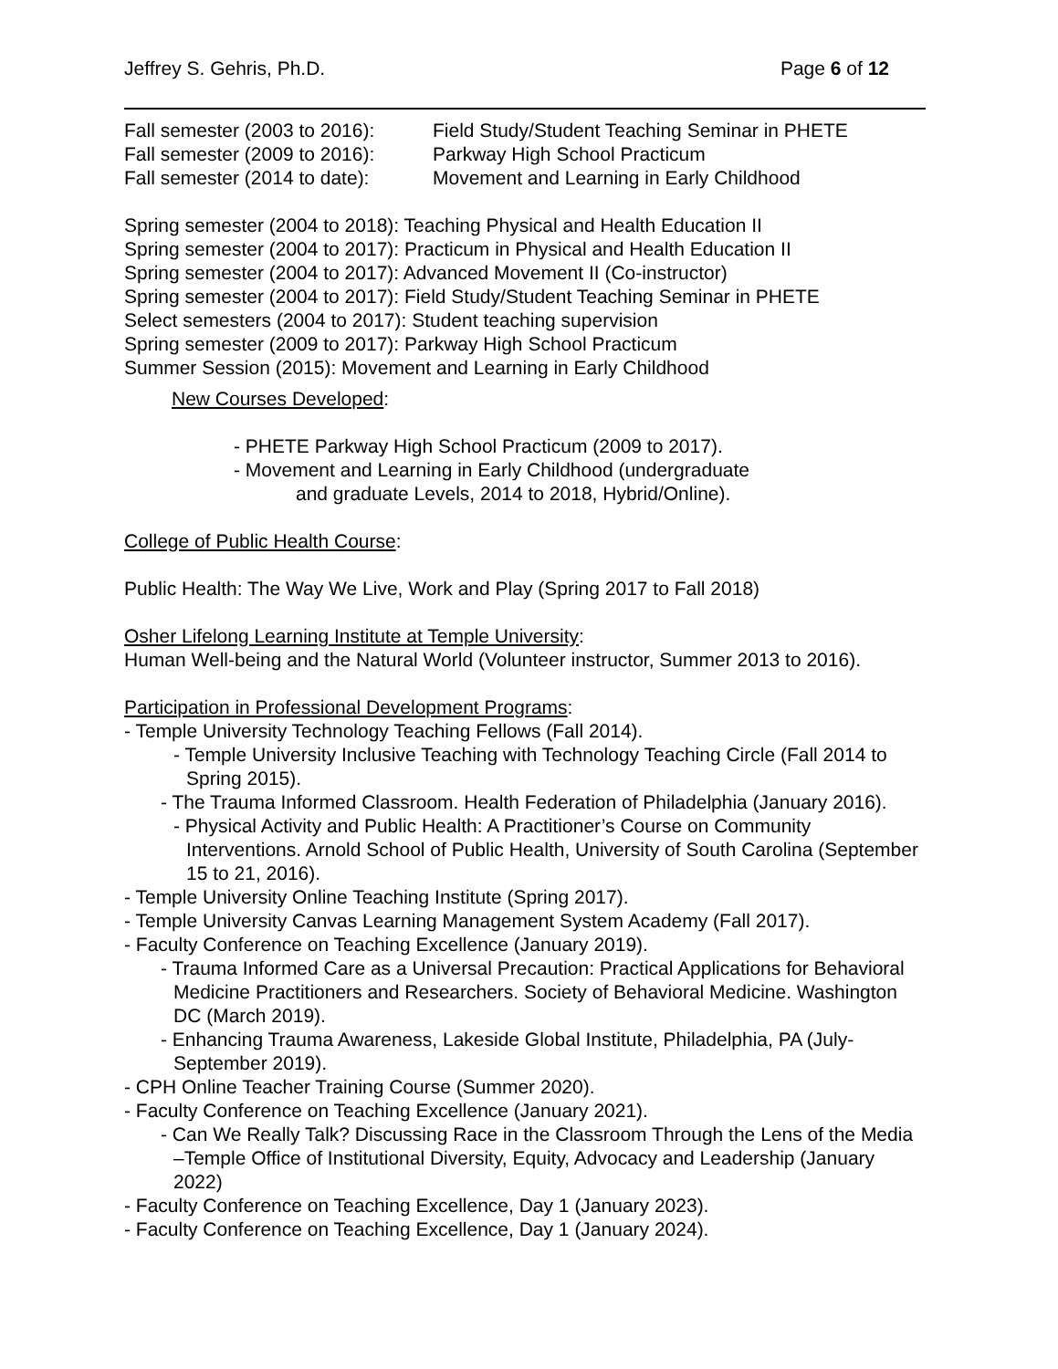Jeffrey S. Gehris, Ph.D. Page 6 of 12
Fall semester (2003 to 2016): Field Study/Student Teaching Seminar in PHETE
Fall semester (2009 to 2016): Parkway High School Practicum
Fall semester (2014 to date): Movement and Learning in Early Childhood
Spring semester (2004 to 2018): Teaching Physical and Health Education II
Spring semester (2004 to 2017): Practicum in Physical and Health Education II
Spring semester (2004 to 2017): Advanced Movement II (Co-instructor)
Spring semester (2004 to 2017): Field Study/Student Teaching Seminar in PHETE
Select semesters (2004 to 2017): Student teaching supervision
Spring semester (2009 to 2017): Parkway High School Practicum
Summer Session (2015): Movement and Learning in Early Childhood
New Courses Developed:
- PHETE Parkway High School Practicum (2009 to 2017).
- Movement and Learning in Early Childhood (undergraduate
and graduate Levels, 2014 to 2018, Hybrid/Online).
College of Public Health Course:
Public Health: The Way We Live, Work and Play (Spring 2017 to Fall 2018)
Osher Lifelong Learning Institute at Temple University:
Human Well-being and the Natural World (Volunteer instructor, Summer 2013 to 2016).
Participation in Professional Development Programs:
- Temple University Technology Teaching Fellows (Fall 2014).
- Temple University Inclusive Teaching with Technology Teaching Circle (Fall 2014 to Spring 2015).
- The Trauma Informed Classroom. Health Federation of Philadelphia (January 2016).
- Physical Activity and Public Health: A Practitioner’s Course on Community Interventions. Arnold School of Public Health, University of South Carolina (September 15 to 21, 2016).
- Temple University Online Teaching Institute (Spring 2017).
- Temple University Canvas Learning Management System Academy (Fall 2017).
- Faculty Conference on Teaching Excellence (January 2019).
- Trauma Informed Care as a Universal Precaution: Practical Applications for Behavioral Medicine Practitioners and Researchers. Society of Behavioral Medicine. Washington DC (March 2019).
- Enhancing Trauma Awareness, Lakeside Global Institute, Philadelphia, PA (July-September 2019).
- CPH Online Teacher Training Course (Summer 2020).
- Faculty Conference on Teaching Excellence (January 2021).
- Can We Really Talk? Discussing Race in the Classroom Through the Lens of the Media –Temple Office of Institutional Diversity, Equity, Advocacy and Leadership (January 2022)
- Faculty Conference on Teaching Excellence, Day 1 (January 2023).
- Faculty Conference on Teaching Excellence, Day 1 (January 2024).